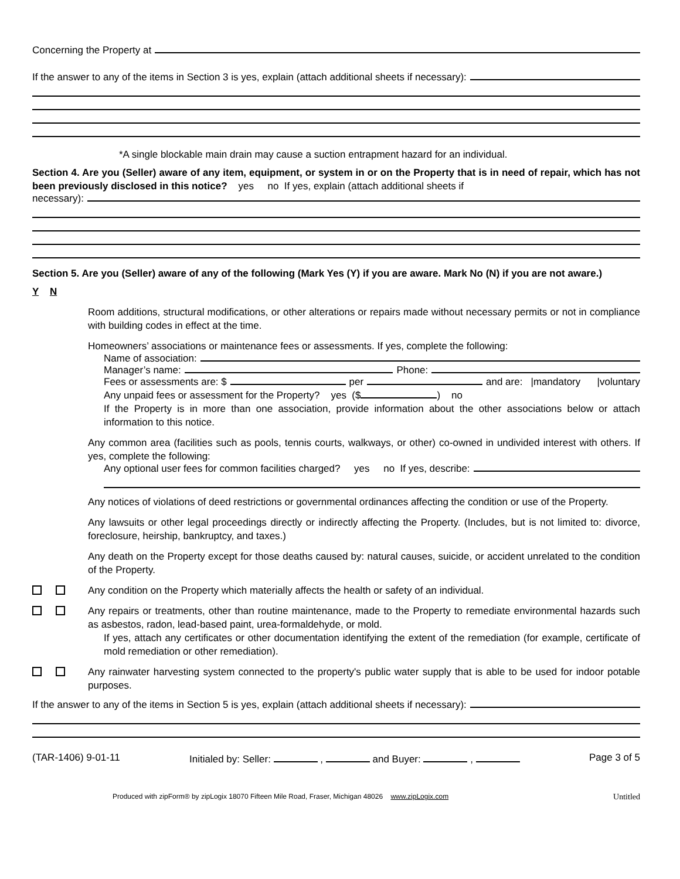Concerning the Property at
If the answer to any of the items in Section 3 is yes, explain (attach additional sheets if necessary):
*A single blockable main drain may cause a suction entrapment hazard for an individual.
Section 4. Are you (Seller) aware of any item, equipment, or system in or on the Property that is in need of repair, which has not been previously disclosed in this notice? yes no If yes, explain (attach additional sheets if
necessary):
Section 5. Are you (Seller) aware of any of the following (Mark Yes (Y) if you are aware. Mark No (N) if you are not aware.)
Y N
Room additions, structural modifications, or other alterations or repairs made without necessary permits or not in compliance with building codes in effect at the time.
Homeowners’ associations or maintenance fees or assessments. If yes, complete the following:
Name of association:
Manager’s name: Phone:
Fees or assessments are: $ per and are: |mandatory |voluntary
Any unpaid fees or assessment for the Property? yes ($ ) no
If the Property is in more than one association, provide information about the other associations below or attach information to this notice.
Any common area (facilities such as pools, tennis courts, walkways, or other) co-owned in undivided interest with others. If yes, complete the following:
Any optional user fees for common facilities charged? yes no If yes, describe:
Any notices of violations of deed restrictions or governmental ordinances affecting the condition or use of the Property.
Any lawsuits or other legal proceedings directly or indirectly affecting the Property. (Includes, but is not limited to: divorce, foreclosure, heirship, bankruptcy, and taxes.)
Any death on the Property except for those deaths caused by: natural causes, suicide, or accident unrelated to the condition of the Property.
Any condition on the Property which materially affects the health or safety of an individual.
Any repairs or treatments, other than routine maintenance, made to the Property to remediate environmental hazards such as asbestos, radon, lead-based paint, urea-formaldehyde, or mold.
If yes, attach any certificates or other documentation identifying the extent of the remediation (for example, certificate of mold remediation or other remediation).
Any rainwater harvesting system connected to the property's public water supply that is able to be used for indoor potable purposes.
If the answer to any of the items in Section 5 is yes, explain (attach additional sheets if necessary):
(TAR-1406) 9-01-11 Initialed by: Seller: , and Buyer: , Page 3 of 5
Produced with zipForm® by zipLogix 18070 Fifteen Mile Road, Fraser, Michigan 48026 www.zipLogix.com Untitled